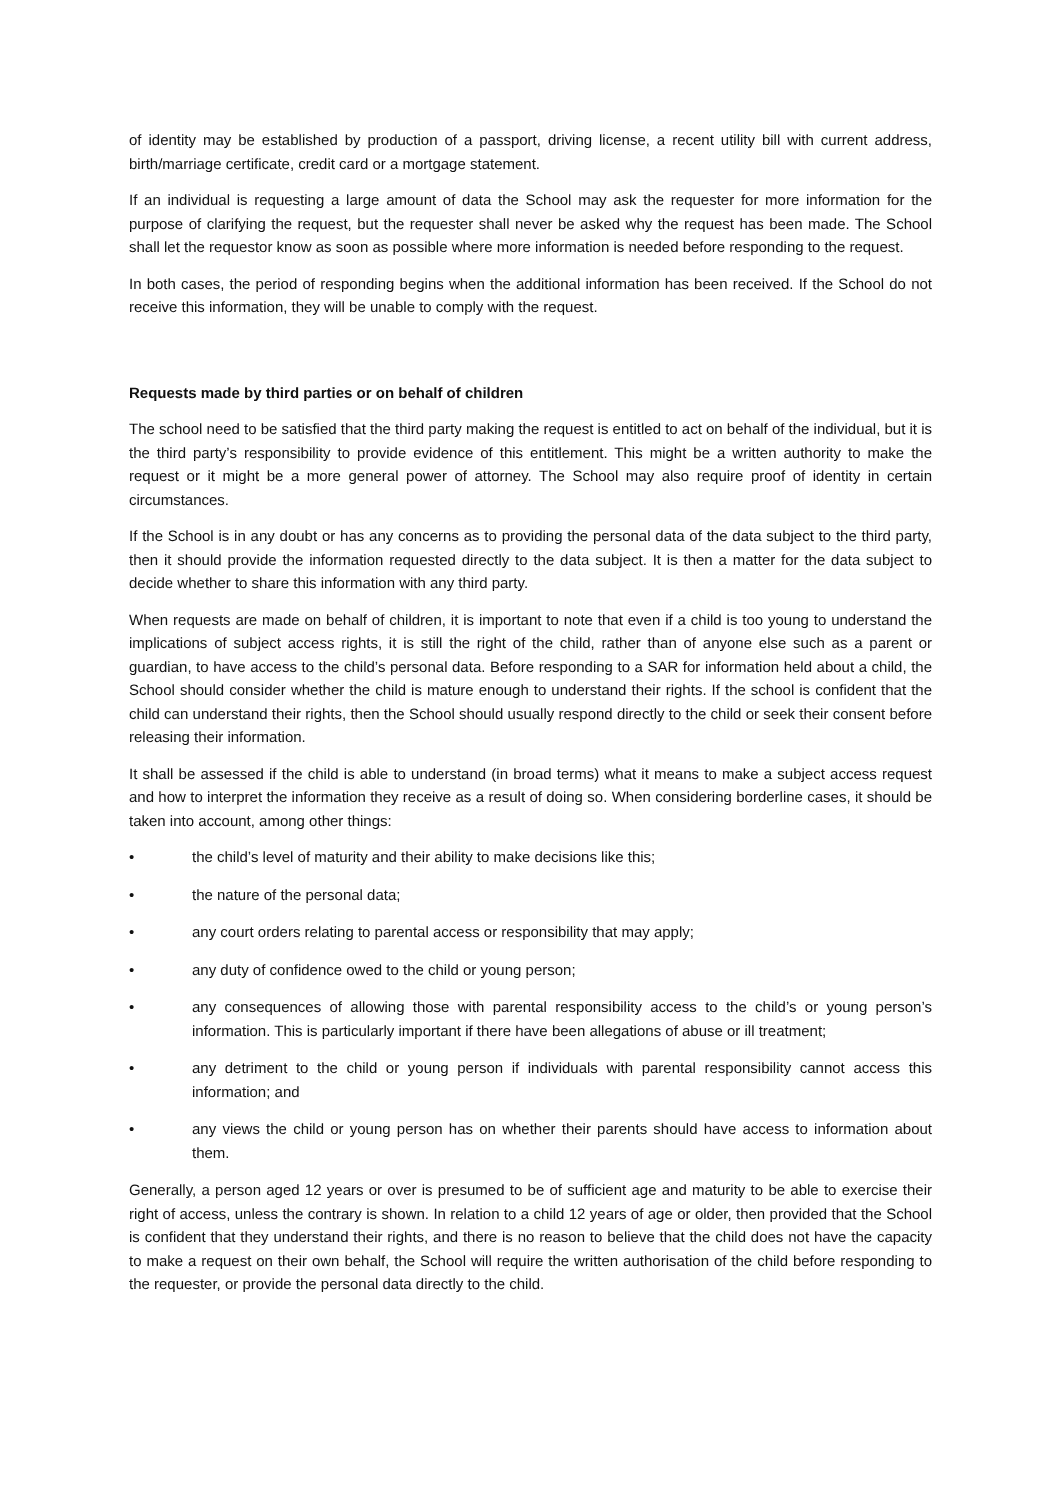of identity may be established by production of a passport, driving license, a recent utility bill with current address, birth/marriage certificate, credit card or a mortgage statement.
If an individual is requesting a large amount of data the School may ask the requester for more information for the purpose of clarifying the request, but the requester shall never be asked why the request has been made. The School shall let the requestor know as soon as possible where more information is needed before responding to the request.
In both cases, the period of responding begins when the additional information has been received. If the School do not receive this information, they will be unable to comply with the request.
Requests made by third parties or on behalf of children
The school need to be satisfied that the third party making the request is entitled to act on behalf of the individual, but it is the third party’s responsibility to provide evidence of this entitlement. This might be a written authority to make the request or it might be a more general power of attorney. The School may also require proof of identity in certain circumstances.
If the School is in any doubt or has any concerns as to providing the personal data of the data subject to the third party, then it should provide the information requested directly to the data subject. It is then a matter for the data subject to decide whether to share this information with any third party.
When requests are made on behalf of children, it is important to note that even if a child is too young to understand the implications of subject access rights, it is still the right of the child, rather than of anyone else such as a parent or guardian, to have access to the child’s personal data. Before responding to a SAR for information held about a child, the School should consider whether the child is mature enough to understand their rights. If the school is confident that the child can understand their rights, then the School should usually respond directly to the child or seek their consent before releasing their information.
It shall be assessed if the child is able to understand (in broad terms) what it means to make a subject access request and how to interpret the information they receive as a result of doing so. When considering borderline cases, it should be taken into account, among other things:
• the child’s level of maturity and their ability to make decisions like this;
• the nature of the personal data;
• any court orders relating to parental access or responsibility that may apply;
• any duty of confidence owed to the child or young person;
• any consequences of allowing those with parental responsibility access to the child’s or young person’s information. This is particularly important if there have been allegations of abuse or ill treatment;
• any detriment to the child or young person if individuals with parental responsibility cannot access this information; and
• any views the child or young person has on whether their parents should have access to information about them.
Generally, a person aged 12 years or over is presumed to be of sufficient age and maturity to be able to exercise their right of access, unless the contrary is shown. In relation to a child 12 years of age or older, then provided that the School is confident that they understand their rights, and there is no reason to believe that the child does not have the capacity to make a request on their own behalf, the School will require the written authorisation of the child before responding to the requester, or provide the personal data directly to the child.